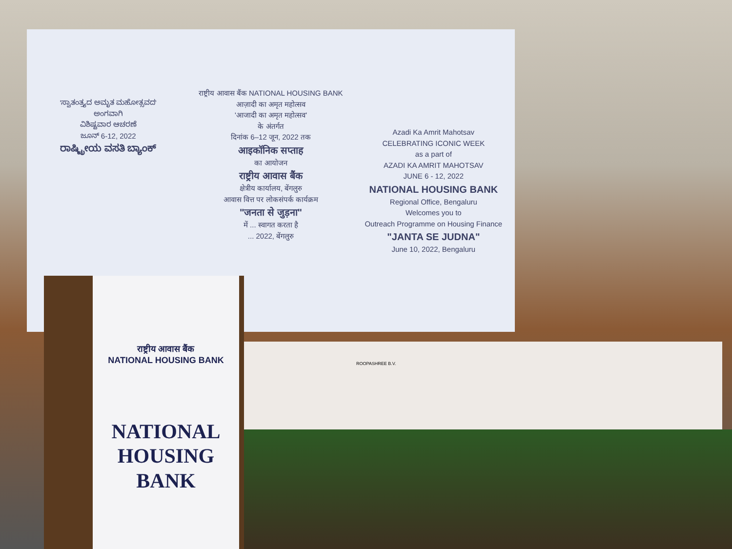'ಸ್ವಾತಂತ್ರ್ಯದ ಅಮೃತ ಮಹೋತ್ಸವದ'
ಅಂಗವಾಗಿ
ವಿಶಿಷ್ಟವಾರ ಆಚರಣೆ
ಜೂನ್ 6-12, 2022
ರಾಷ್ಟ್ರೀಯ ವಸತಿ ಬ್ಯಾಂಕ್
राष्ट्रीय आवास बैंक NATIONAL HOUSING BANK
आज़ादी का अमृत महोत्सव
'आजादी का अमृत महोत्सव'
के अंतर्गत
दिनांक 6–12 जून, 2022 तक
आइकॉनिक सप्ताह
का आयोजन
राष्ट्रीय आवास बैंक
क्षेत्रीय कार्यालय, बेंगलुरु
आवास वित्त पर लोकसंपर्क कार्यक्रम
"जनता से जुड़ना"
में ... स्वागत करता है
... 2022, बेंगलुरु
Azadi Ka Amrit Mahotsav
CELEBRATING ICONIC WEEK
as a part of
AZADI KA AMRIT MAHOTSAV
JUNE 6 - 12, 2022
NATIONAL HOUSING BANK
Regional Office, Bengaluru
Welcomes you to
Outreach Programme on Housing Finance
"JANTA SE JUDNA"
June 10, 2022, Bengaluru
ROOPASHREE B.V.
राष्ट्रीय आवास बैंक
NATIONAL HOUSING BANK
NATIONAL
HOUSING
BANK